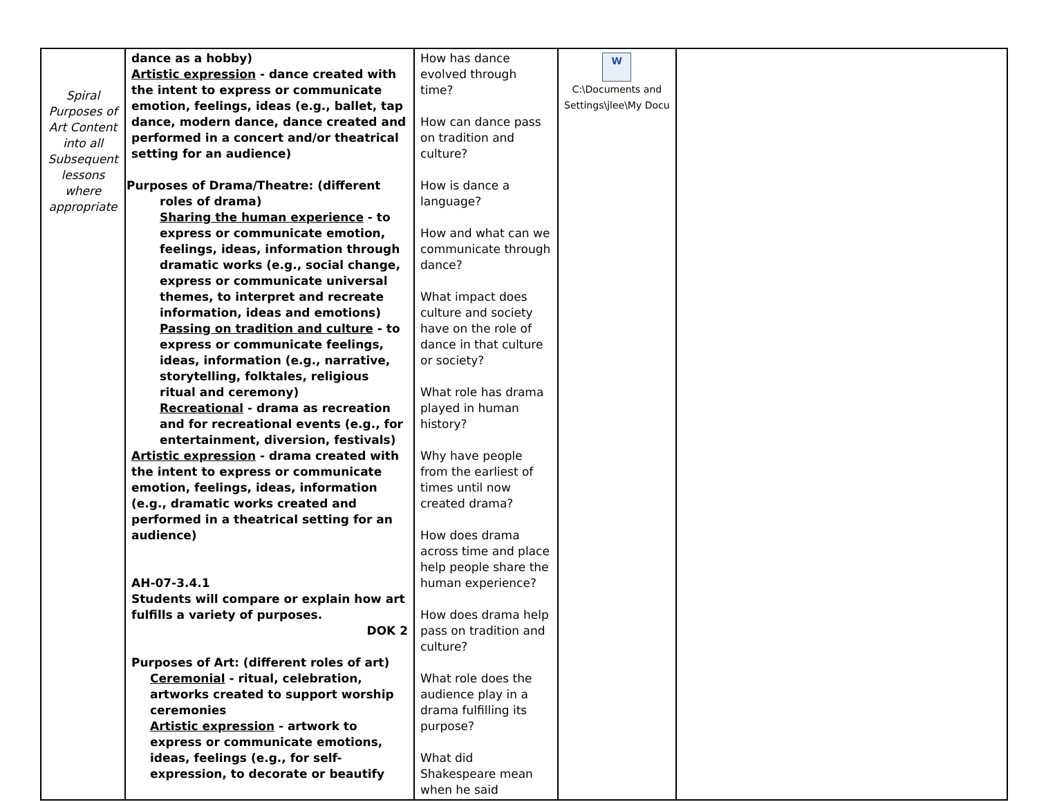| Spiral Purposes of Art Content into all Subsequent lessons where appropriate | dance as a hobby) Artistic expression - dance created with the intent to express or communicate emotion, feelings, ideas (e.g., ballet, tap dance, modern dance, dance created and performed in a concert and/or theatrical setting for an audience) Purposes of Drama/Theatre: (different roles of drama) Sharing the human experience - to express or communicate emotion, feelings, ideas, information through dramatic works (e.g., social change, express or communicate universal themes, to interpret and recreate information, ideas and emotions) Passing on tradition and culture - to express or communicate feelings, ideas, information (e.g., narrative, storytelling, folktales, religious ritual and ceremony) Recreational - drama as recreation and for recreational events (e.g., for entertainment, diversion, festivals) Artistic expression - drama created with the intent to express or communicate emotion, feelings, ideas, information (e.g., dramatic works created and performed in a theatrical setting for an audience) AH-07-3.4.1 Students will compare or explain how art fulfills a variety of purposes. DOK 2 Purposes of Art: (different roles of art) Ceremonial - ritual, celebration, artworks created to support worship ceremonies Artistic expression - artwork to express or communicate emotions, ideas, feelings (e.g., for self-expression, to decorate or beautify | How has dance evolved through time? How can dance pass on tradition and culture? How is dance a language? How and what can we communicate through dance? What impact does culture and society have on the role of dance in that culture or society? What role has drama played in human history? Why have people from the earliest of times until now created drama? How does drama across time and place help people share the human experience? How does drama help pass on tradition and culture? What role does the audience play in a drama fulfilling its purpose? What did Shakespeare mean when he said | W C:\Documents and Settings\jlee\My Docu | |